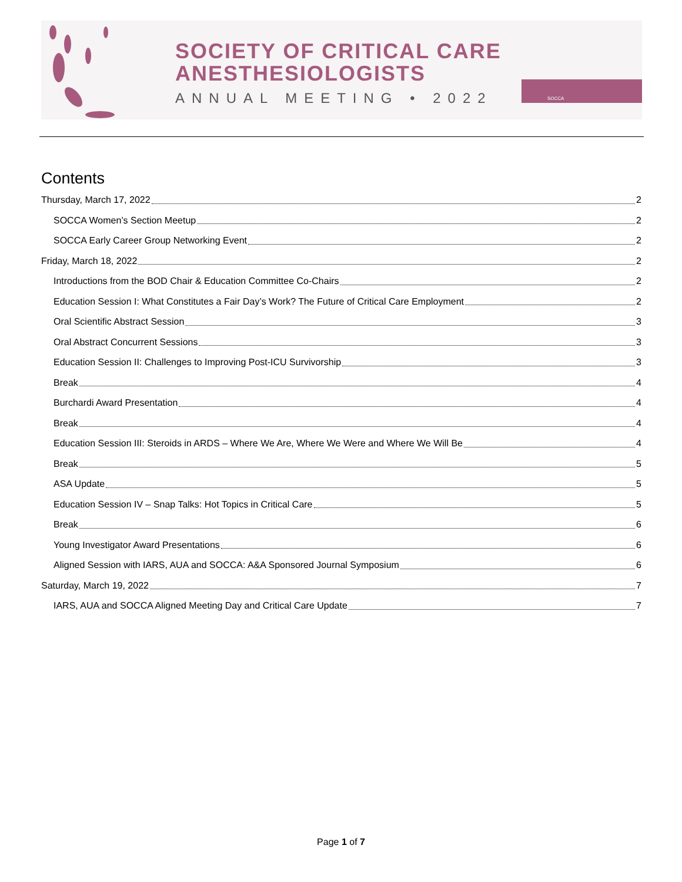SOCIETY OF CRITICAL CARE
ANESTHESIOLOGISTS
ANNUAL MEETING • 2022
SOCCA
Contents
Thursday, March 17, 2022 2
SOCCA Women’s Section Meetup 2
SOCCA Early Career Group Networking Event 2
Friday, March 18, 2022 2
Introductions from the BOD Chair & Education Committee Co-Chairs 2
Education Session I: What Constitutes a Fair Day’s Work? The Future of Critical Care Employment 2
Oral Scientific Abstract Session 3
Oral Abstract Concurrent Sessions 3
Education Session II: Challenges to Improving Post-ICU Survivorship 3
Break 4
Burchardi Award Presentation 4
Break 4
Education Session III: Steroids in ARDS – Where We Are, Where We Were and Where We Will Be 4
Break 5
ASA Update 5
Education Session IV – Snap Talks: Hot Topics in Critical Care 5
Break 6
Young Investigator Award Presentations 6
Aligned Session with IARS, AUA and SOCCA: A&A Sponsored Journal Symposium 6
Saturday, March 19, 2022 7
IARS, AUA and SOCCA Aligned Meeting Day and Critical Care Update 7
Page 1 of 7